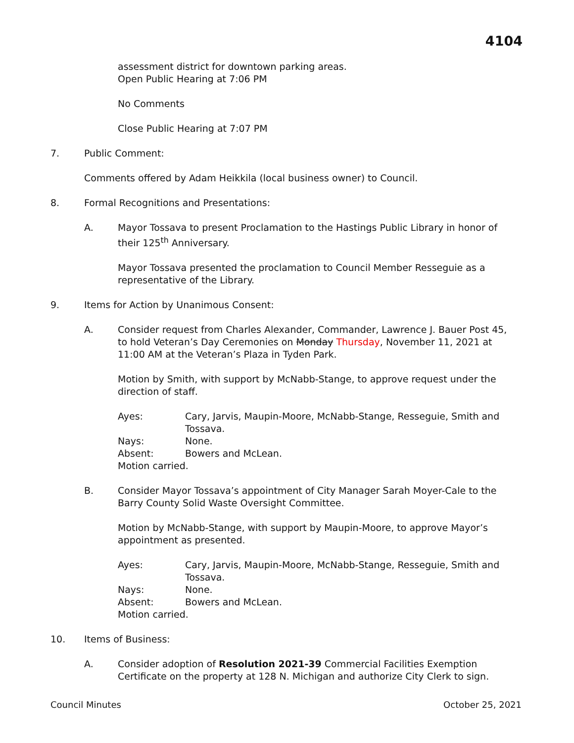4104
assessment district for downtown parking areas.
Open Public Hearing at 7:06 PM
No Comments
Close Public Hearing at 7:07 PM
7. Public Comment:
Comments offered by Adam Heikkila (local business owner) to Council.
8. Formal Recognitions and Presentations:
A. Mayor Tossava to present Proclamation to the Hastings Public Library in honor of their 125<sup>th</sup> Anniversary.
Mayor Tossava presented the proclamation to Council Member Resseguie as a representative of the Library.
9. Items for Action by Unanimous Consent:
A. Consider request from Charles Alexander, Commander, Lawrence J. Bauer Post 45, to hold Veteran’s Day Ceremonies on Monday Thursday, November 11, 2021 at 11:00 AM at the Veteran’s Plaza in Tyden Park.
Motion by Smith, with support by McNabb-Stange, to approve request under the direction of staff.
Ayes: Cary, Jarvis, Maupin-Moore, McNabb-Stange, Resseguie, Smith and
Tossava.
Nays: None.
Absent: Bowers and McLean.
Motion carried.
B. Consider Mayor Tossava’s appointment of City Manager Sarah Moyer-Cale to the Barry County Solid Waste Oversight Committee.
Motion by McNabb-Stange, with support by Maupin-Moore, to approve Mayor’s appointment as presented.
Ayes: Cary, Jarvis, Maupin-Moore, McNabb-Stange, Resseguie, Smith and
Tossava.
Nays: None.
Absent: Bowers and McLean.
Motion carried.
10. Items of Business:
A. Consider adoption of Resolution 2021-39 Commercial Facilities Exemption Certificate on the property at 128 N. Michigan and authorize City Clerk to sign.
Council Minutes October 25, 2021